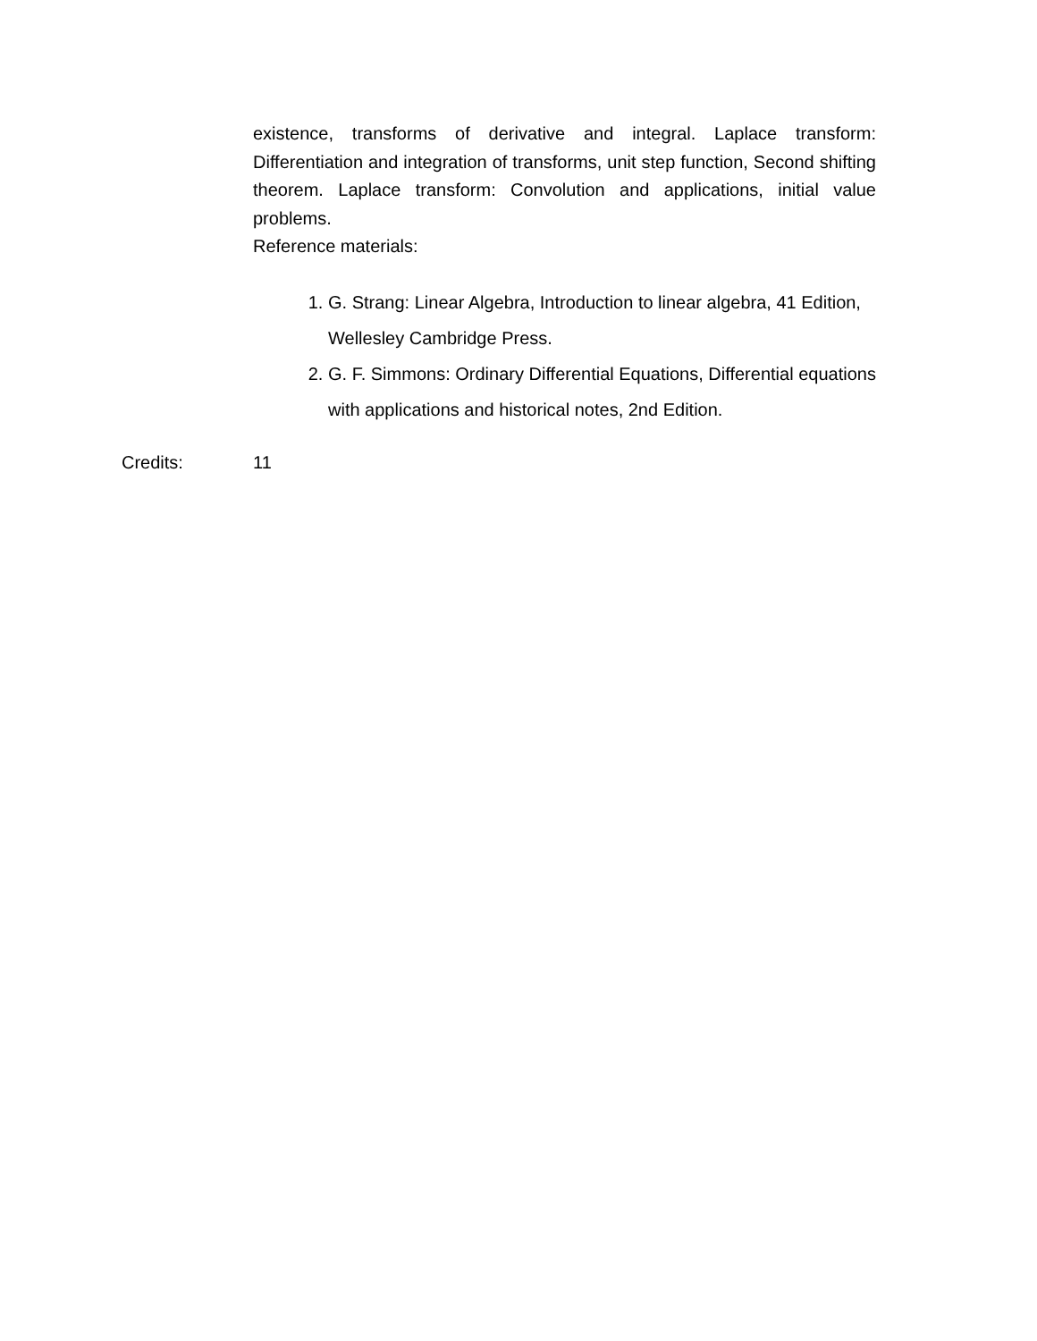existence, transforms of derivative and integral. Laplace transform: Differentiation and integration of transforms, unit step function, Second shifting theorem. Laplace transform: Convolution and applications, initial value problems.
Reference materials:
1. G. Strang: Linear Algebra, Introduction to linear algebra, 41 Edition, Wellesley Cambridge Press.
2. G. F. Simmons: Ordinary Differential Equations, Differential equations with applications and historical notes, 2nd Edition.
Credits: 11